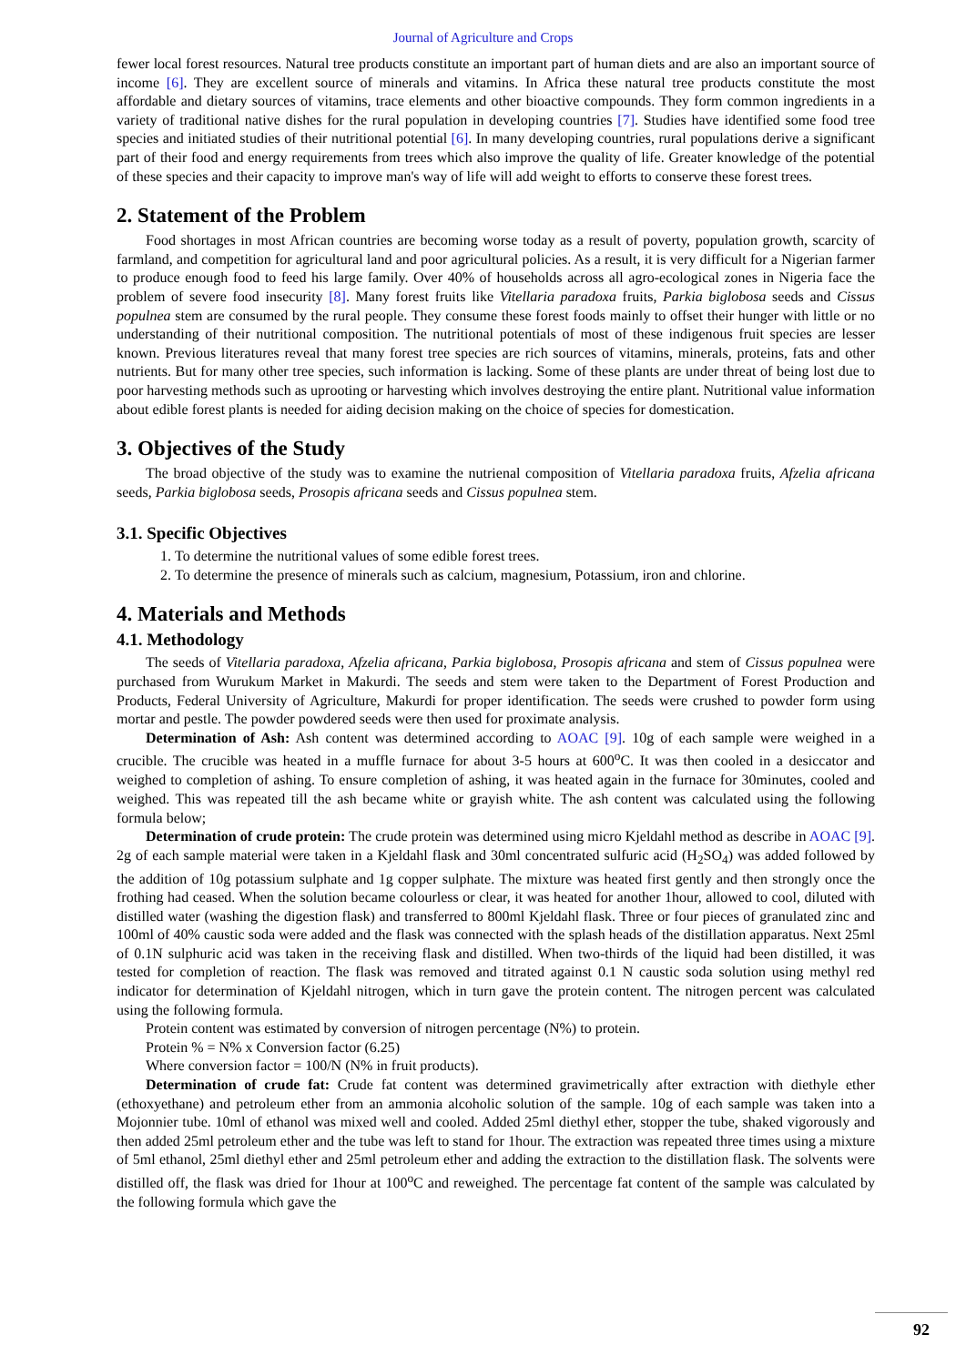Journal of Agriculture and Crops
fewer local forest resources. Natural tree products constitute an important part of human diets and are also an important source of income [6]. They are excellent source of minerals and vitamins. In Africa these natural tree products constitute the most affordable and dietary sources of vitamins, trace elements and other bioactive compounds. They form common ingredients in a variety of traditional native dishes for the rural population in developing countries [7]. Studies have identified some food tree species and initiated studies of their nutritional potential [6]. In many developing countries, rural populations derive a significant part of their food and energy requirements from trees which also improve the quality of life. Greater knowledge of the potential of these species and their capacity to improve man's way of life will add weight to efforts to conserve these forest trees.
2. Statement of the Problem
Food shortages in most African countries are becoming worse today as a result of poverty, population growth, scarcity of farmland, and competition for agricultural land and poor agricultural policies. As a result, it is very difficult for a Nigerian farmer to produce enough food to feed his large family. Over 40% of households across all agro-ecological zones in Nigeria face the problem of severe food insecurity [8]. Many forest fruits like Vitellaria paradoxa fruits, Parkia biglobosa seeds and Cissus populnea stem are consumed by the rural people. They consume these forest foods mainly to offset their hunger with little or no understanding of their nutritional composition. The nutritional potentials of most of these indigenous fruit species are lesser known. Previous literatures reveal that many forest tree species are rich sources of vitamins, minerals, proteins, fats and other nutrients. But for many other tree species, such information is lacking. Some of these plants are under threat of being lost due to poor harvesting methods such as uprooting or harvesting which involves destroying the entire plant. Nutritional value information about edible forest plants is needed for aiding decision making on the choice of species for domestication.
3. Objectives of the Study
The broad objective of the study was to examine the nutrienal composition of Vitellaria paradoxa fruits, Afzelia africana seeds, Parkia biglobosa seeds, Prosopis africana seeds and Cissus populnea stem.
3.1. Specific Objectives
1. To determine the nutritional values of some edible forest trees.
2. To determine the presence of minerals such as calcium, magnesium, Potassium, iron and chlorine.
4. Materials and Methods
4.1. Methodology
The seeds of Vitellaria paradoxa, Afzelia africana, Parkia biglobosa, Prosopis africana and stem of Cissus populnea were purchased from Wurukum Market in Makurdi. The seeds and stem were taken to the Department of Forest Production and Products, Federal University of Agriculture, Makurdi for proper identification. The seeds were crushed to powder form using mortar and pestle. The powder powdered seeds were then used for proximate analysis.
Determination of Ash: Ash content was determined according to AOAC [9]. 10g of each sample were weighed in a crucible. The crucible was heated in a muffle furnace for about 3-5 hours at 600<sup>o</sup>C. It was then cooled in a desiccator and weighed to completion of ashing. To ensure completion of ashing, it was heated again in the furnace for 30minutes, cooled and weighed. This was repeated till the ash became white or grayish white. The ash content was calculated using the following formula below;
Determination of crude protein: The crude protein was determined using micro Kjeldahl method as describe in AOAC [9]. 2g of each sample material were taken in a Kjeldahl flask and 30ml concentrated sulfuric acid (H<sub>2</sub>SO<sub>4</sub>) was added followed by the addition of 10g potassium sulphate and 1g copper sulphate. The mixture was heated first gently and then strongly once the frothing had ceased. When the solution became colourless or clear, it was heated for another 1hour, allowed to cool, diluted with distilled water (washing the digestion flask) and transferred to 800ml Kjeldahl flask. Three or four pieces of granulated zinc and 100ml of 40% caustic soda were added and the flask was connected with the splash heads of the distillation apparatus. Next 25ml of 0.1N sulphuric acid was taken in the receiving flask and distilled. When two-thirds of the liquid had been distilled, it was tested for completion of reaction. The flask was removed and titrated against 0.1 N caustic soda solution using methyl red indicator for determination of Kjeldahl nitrogen, which in turn gave the protein content. The nitrogen percent was calculated using the following formula.
Protein content was estimated by conversion of nitrogen percentage (N%) to protein.
Protein % = N% x Conversion factor (6.25)
Where conversion factor = 100/N (N% in fruit products).
Determination of crude fat: Crude fat content was determined gravimetrically after extraction with diethyle ether (ethoxyethane) and petroleum ether from an ammonia alcoholic solution of the sample. 10g of each sample was taken into a Mojonnier tube. 10ml of ethanol was mixed well and cooled. Added 25ml diethyl ether, stopper the tube, shaked vigorously and then added 25ml petroleum ether and the tube was left to stand for 1hour. The extraction was repeated three times using a mixture of 5ml ethanol, 25ml diethyl ether and 25ml petroleum ether and adding the extraction to the distillation flask. The solvents were distilled off, the flask was dried for 1hour at 100<sup>o</sup>C and reweighed. The percentage fat content of the sample was calculated by the following formula which gave the
92